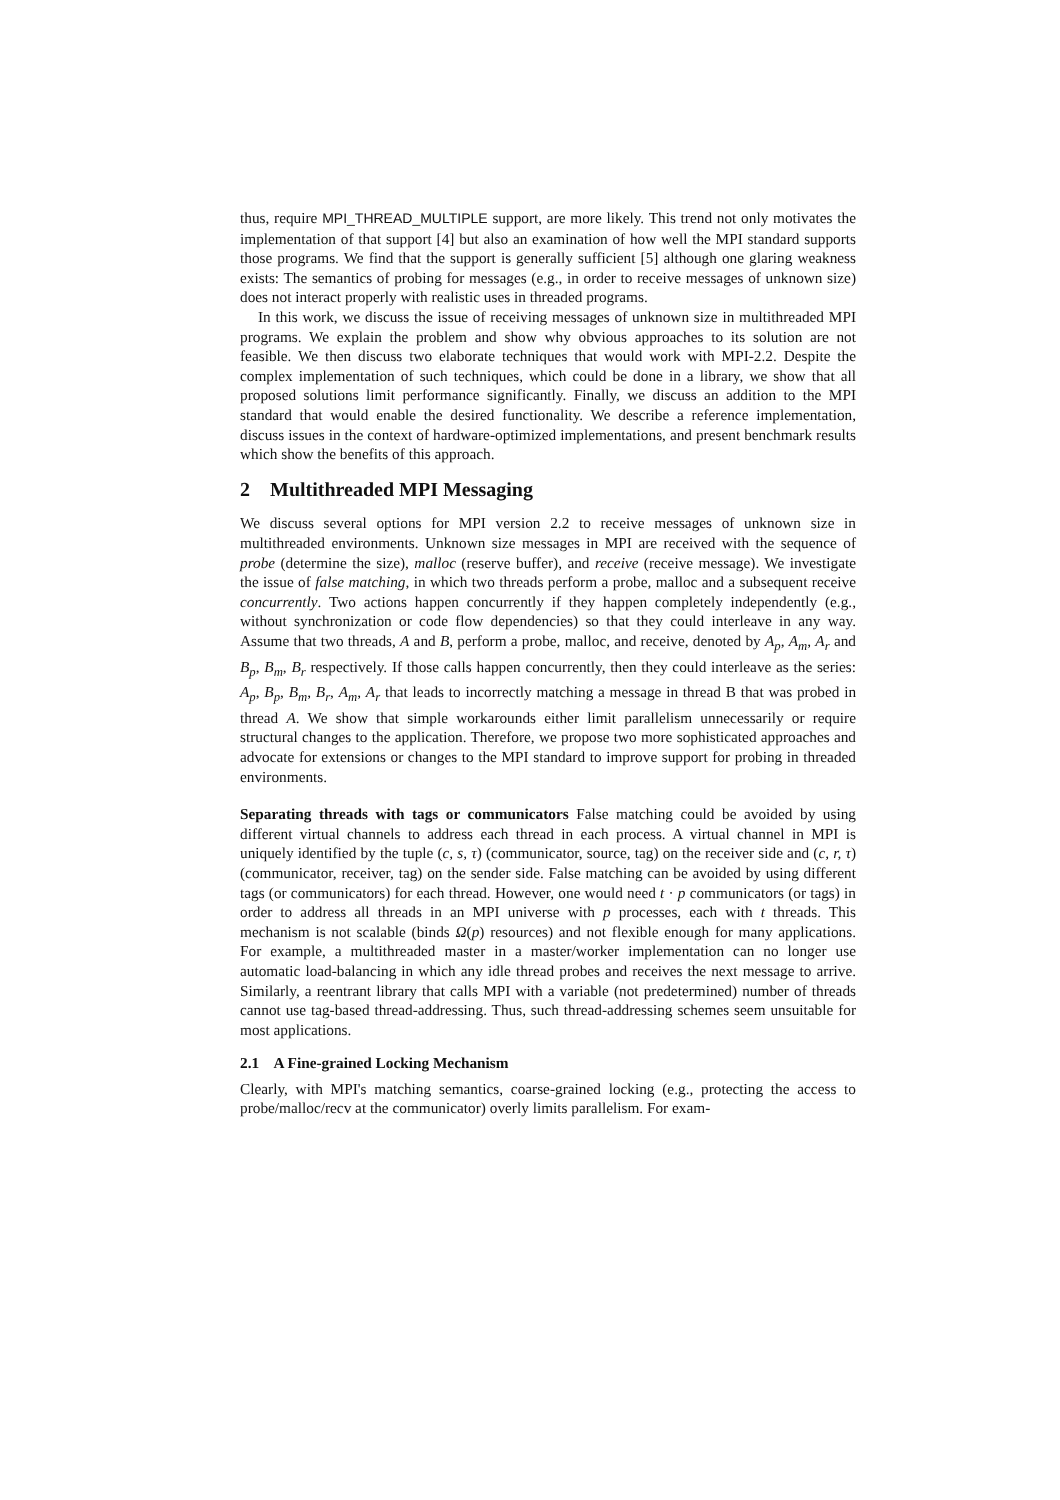thus, require MPI_THREAD_MULTIPLE support, are more likely. This trend not only motivates the implementation of that support [4] but also an examination of how well the MPI standard supports those programs. We find that the support is generally sufficient [5] although one glaring weakness exists: The semantics of probing for messages (e.g., in order to receive messages of unknown size) does not interact properly with realistic uses in threaded programs.
In this work, we discuss the issue of receiving messages of unknown size in multithreaded MPI programs. We explain the problem and show why obvious approaches to its solution are not feasible. We then discuss two elaborate techniques that would work with MPI-2.2. Despite the complex implementation of such techniques, which could be done in a library, we show that all proposed solutions limit performance significantly. Finally, we discuss an addition to the MPI standard that would enable the desired functionality. We describe a reference implementation, discuss issues in the context of hardware-optimized implementations, and present benchmark results which show the benefits of this approach.
2 Multithreaded MPI Messaging
We discuss several options for MPI version 2.2 to receive messages of unknown size in multithreaded environments. Unknown size messages in MPI are received with the sequence of probe (determine the size), malloc (reserve buffer), and receive (receive message). We investigate the issue of false matching, in which two threads perform a probe, malloc and a subsequent receive concurrently. Two actions happen concurrently if they happen completely independently (e.g., without synchronization or code flow dependencies) so that they could interleave in any way. Assume that two threads, A and B, perform a probe, malloc, and receive, denoted by A<sub>p</sub>, A<sub>m</sub>, A<sub>r</sub> and B<sub>p</sub>, B<sub>m</sub>, B<sub>r</sub> respectively. If those calls happen concurrently, then they could interleave as the series: A<sub>p</sub>, B<sub>p</sub>, B<sub>m</sub>, B<sub>r</sub>, A<sub>m</sub>, A<sub>r</sub> that leads to incorrectly matching a message in thread B that was probed in thread A. We show that simple workarounds either limit parallelism unnecessarily or require structural changes to the application. Therefore, we propose two more sophisticated approaches and advocate for extensions or changes to the MPI standard to improve support for probing in threaded environments.
Separating threads with tags or communicators False matching could be avoided by using different virtual channels to address each thread in each process. A virtual channel in MPI is uniquely identified by the tuple (c, s, τ) (communicator, source, tag) on the receiver side and (c, r, τ) (communicator, receiver, tag) on the sender side. False matching can be avoided by using different tags (or communicators) for each thread. However, one would need t · p communicators (or tags) in order to address all threads in an MPI universe with p processes, each with t threads. This mechanism is not scalable (binds Ω(p) resources) and not flexible enough for many applications. For example, a multithreaded master in a master/worker implementation can no longer use automatic load-balancing in which any idle thread probes and receives the next message to arrive. Similarly, a reentrant library that calls MPI with a variable (not predetermined) number of threads cannot use tag-based thread-addressing. Thus, such thread-addressing schemes seem unsuitable for most applications.
2.1 A Fine-grained Locking Mechanism
Clearly, with MPI's matching semantics, coarse-grained locking (e.g., protecting the access to probe/malloc/recv at the communicator) overly limits parallelism. For exam-